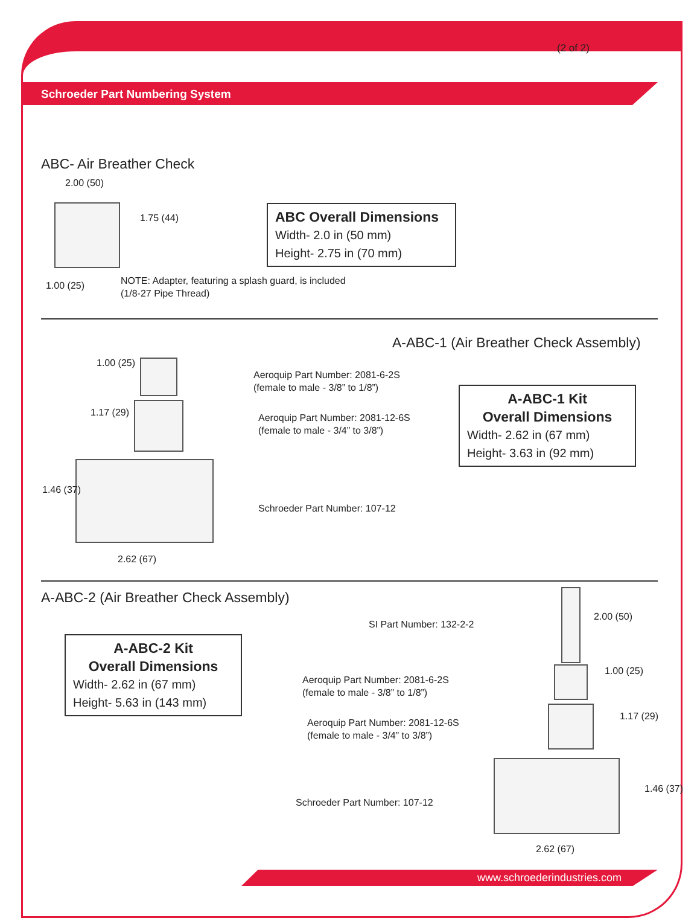(2 of 2)
Schroeder Part Numbering System
ABC- Air Breather Check
2.00 (50)
1.75 (44)
1.00 (25)
ABC Overall Dimensions
Width- 2.0 in (50 mm)
Height- 2.75 in (70 mm)
NOTE: Adapter, featuring a splash guard, is included
(1/8-27 Pipe Thread)
A-ABC-1 (Air Breather Check Assembly)
1.00 (25)
1.17 (29)
1.46 (37)
Aeroquip Part Number: 2081-6-2S
(female to male - 3/8” to 1/8”)
Aeroquip Part Number: 2081-12-6S
(female to male - 3/4” to 3/8”)
Schroeder Part Number: 107-12
2.62 (67)
A-ABC-1 Kit
Overall Dimensions
Width- 2.62 in (67 mm)
Height- 3.63 in (92 mm)
A-ABC-2 (Air Breather Check Assembly)
A-ABC-2 Kit
Overall Dimensions
Width- 2.62 in (67 mm)
Height- 5.63 in (143 mm)
SI Part Number: 132-2-2
Aeroquip Part Number: 2081-6-2S
(female to male - 3/8” to 1/8”)
Aeroquip Part Number: 2081-12-6S
(female to male - 3/4” to 3/8”)
Schroeder Part Number: 107-12
2.00 (50)
1.00 (25)
1.17 (29)
1.46 (37)
2.62 (67)
www.schroederindustries.com